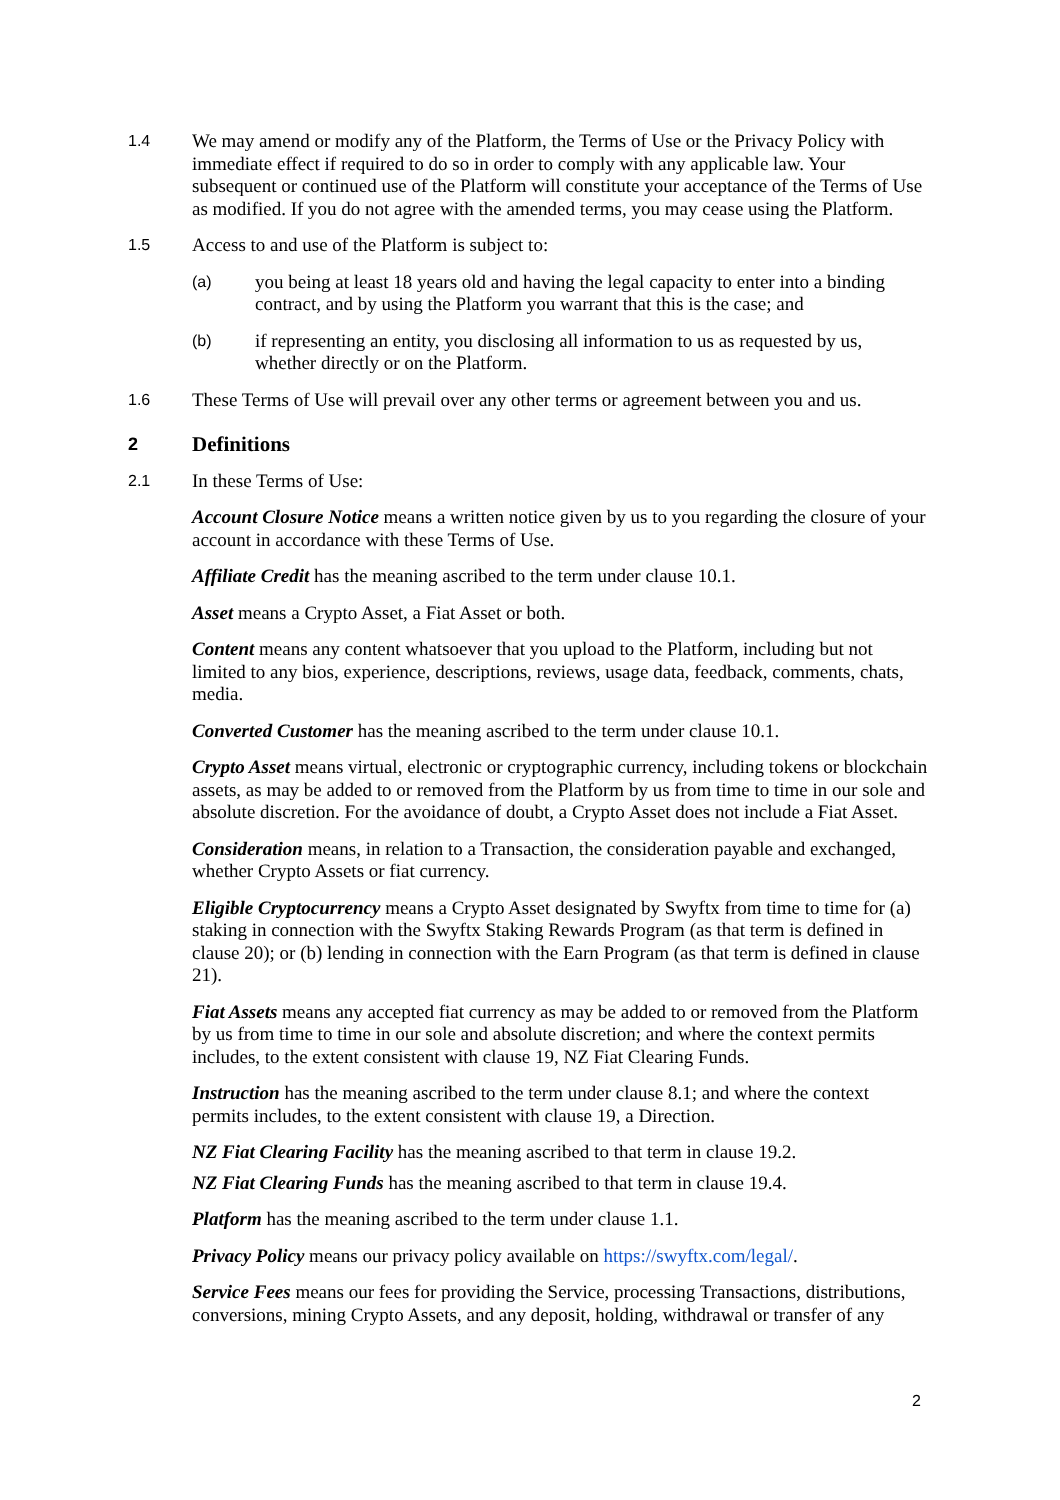1.4
We may amend or modify any of the Platform, the Terms of Use or the Privacy Policy with immediate effect if required to do so in order to comply with any applicable law. Your subsequent or continued use of the Platform will constitute your acceptance of the Terms of Use as modified. If you do not agree with the amended terms, you may cease using the Platform.
1.5
Access to and use of the Platform is subject to:
(a)
you being at least 18 years old and having the legal capacity to enter into a binding contract, and by using the Platform you warrant that this is the case; and
(b)
if representing an entity, you disclosing all information to us as requested by us, whether directly or on the Platform.
1.6
These Terms of Use will prevail over any other terms or agreement between you and us.
2 Definitions
2.1
In these Terms of Use:
Account Closure Notice means a written notice given by us to you regarding the closure of your account in accordance with these Terms of Use.
Affiliate Credit has the meaning ascribed to the term under clause 10.1.
Asset means a Crypto Asset, a Fiat Asset or both.
Content means any content whatsoever that you upload to the Platform, including but not limited to any bios, experience, descriptions, reviews, usage data, feedback, comments, chats, media.
Converted Customer has the meaning ascribed to the term under clause 10.1.
Crypto Asset means virtual, electronic or cryptographic currency, including tokens or blockchain assets, as may be added to or removed from the Platform by us from time to time in our sole and absolute discretion. For the avoidance of doubt, a Crypto Asset does not include a Fiat Asset.
Consideration means, in relation to a Transaction, the consideration payable and exchanged, whether Crypto Assets or fiat currency.
Eligible Cryptocurrency means a Crypto Asset designated by Swyftx from time to time for (a) staking in connection with the Swyftx Staking Rewards Program (as that term is defined in clause 20); or (b) lending in connection with the Earn Program (as that term is defined in clause 21).
Fiat Assets means any accepted fiat currency as may be added to or removed from the Platform by us from time to time in our sole and absolute discretion; and where the context permits includes, to the extent consistent with clause 19, NZ Fiat Clearing Funds.
Instruction has the meaning ascribed to the term under clause 8.1; and where the context permits includes, to the extent consistent with clause 19, a Direction.
NZ Fiat Clearing Facility has the meaning ascribed to that term in clause 19.2.
NZ Fiat Clearing Funds has the meaning ascribed to that term in clause 19.4.
Platform has the meaning ascribed to the term under clause 1.1.
Privacy Policy means our privacy policy available on https://swyftx.com/legal/.
Service Fees means our fees for providing the Service, processing Transactions, distributions, conversions, mining Crypto Assets, and any deposit, holding, withdrawal or transfer of any
2